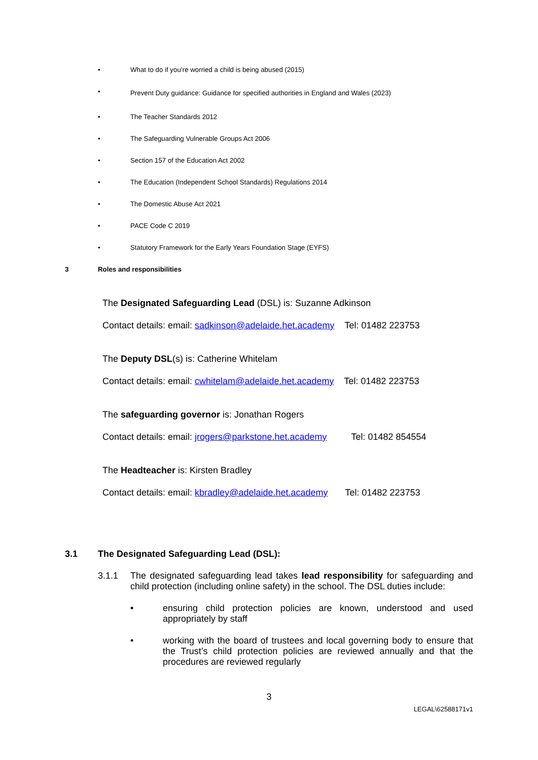•
What to do if you’re worried a child is being abused (2015)
•
Prevent Duty guidance: Guidance for specified authorities in England and Wales (2023)
•
The Teacher Standards 2012
•
The Safeguarding Vulnerable Groups Act 2006
•
Section 157 of the Education Act 2002
•
The Education (Independent School Standards) Regulations 2014
•
The Domestic Abuse Act 2021
•
PACE Code C 2019
•
Statutory Framework for the Early Years Foundation Stage (EYFS)
3 Roles and responsibilities
The Designated Safeguarding Lead (DSL) is: Suzanne Adkinson
Contact details: email: sadkinson@adelaide.het.academy Tel: 01482 223753
The Deputy DSL(s) is: Catherine Whitelam
Contact details: email: cwhitelam@adelaide.het.academy Tel: 01482 223753
The safeguarding governor is: Jonathan Rogers
Contact details: email: jrogers@parkstone.het.academy Tel: 01482 854554
The Headteacher is: Kirsten Bradley
Contact details: email: kbradley@adelaide.het.academy Tel: 01482 223753
3.1 The Designated Safeguarding Lead (DSL):
3.1.1
The designated safeguarding lead takes lead responsibility for safeguarding and child protection (including online safety) in the school. The DSL duties include:
•
ensuring child protection policies are known, understood and used appropriately by staff
•
working with the board of trustees and local governing body to ensure that the Trust’s child protection policies are reviewed annually and that the procedures are reviewed regularly
3
LEGAL\62588171v1